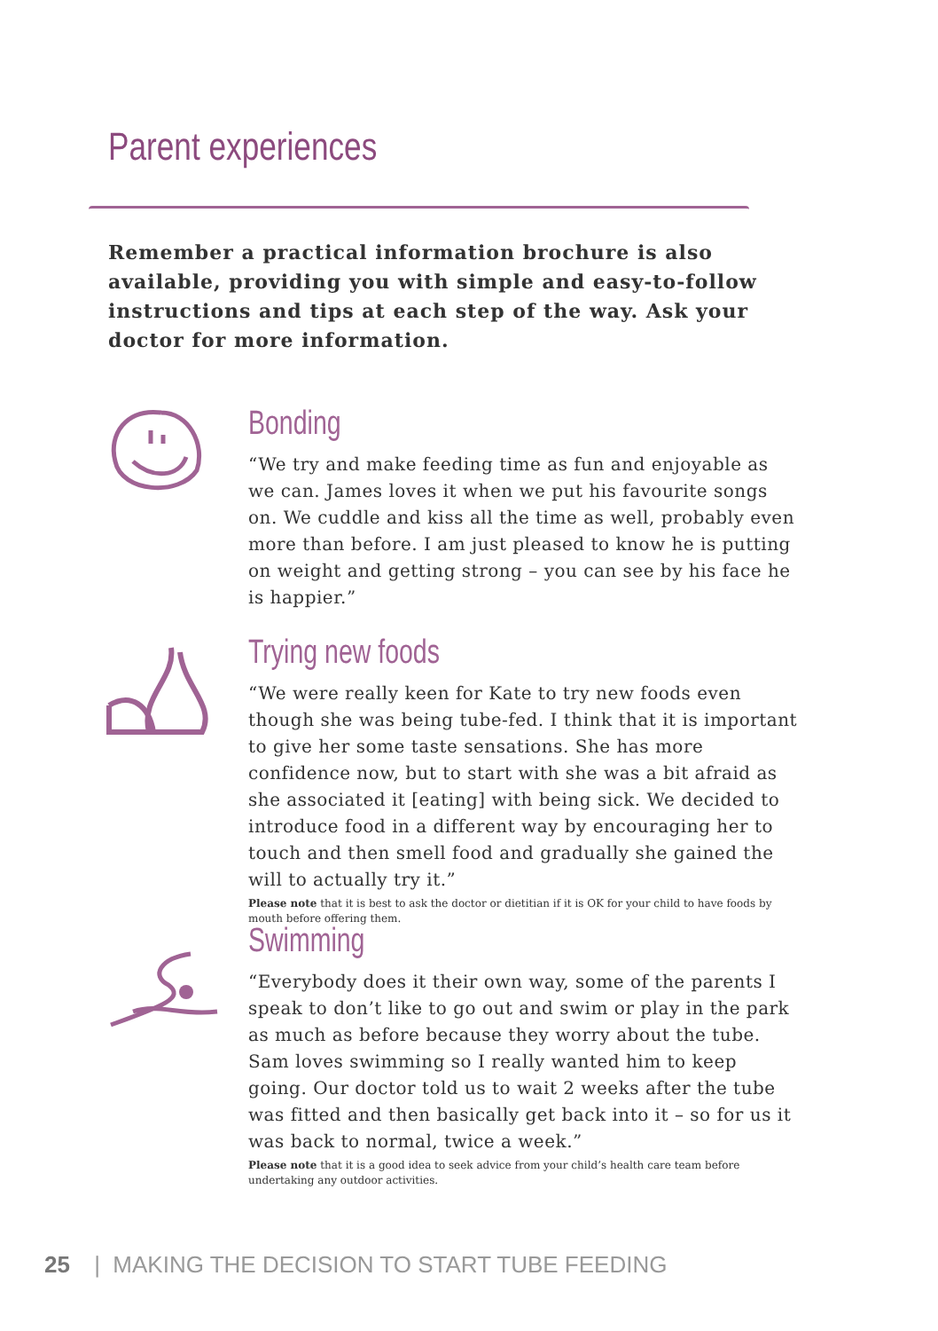Parent experiences
Remember a practical information brochure is also available, providing you with simple and easy-to-follow instructions and tips at each step of the way. Ask your doctor for more information.
Bonding
“We try and make feeding time as fun and enjoyable as we can. James loves it when we put his favourite songs on. We cuddle and kiss all the time as well, probably even more than before. I am just pleased to know he is putting on weight and getting strong – you can see by his face he is happier.”
Trying new foods
“We were really keen for Kate to try new foods even though she was being tube-fed. I think that it is important to give her some taste sensations. She has more confidence now, but to start with she was a bit afraid as she associated it [eating] with being sick. We decided to introduce food in a different way by encouraging her to touch and then smell food and gradually she gained the will to actually try it.”
Please note that it is best to ask the doctor or dietitian if it is OK for your child to have foods by mouth before offering them.
Swimming
“Everybody does it their own way, some of the parents I speak to don’t like to go out and swim or play in the park as much as before because they worry about the tube. Sam loves swimming so I really wanted him to keep going. Our doctor told us to wait 2 weeks after the tube was fitted and then basically get back into it – so for us it was back to normal, twice a week.”
Please note that it is a good idea to seek advice from your child’s health care team before undertaking any outdoor activities.
25 | MAKING THE DECISION TO START TUBE FEEDING